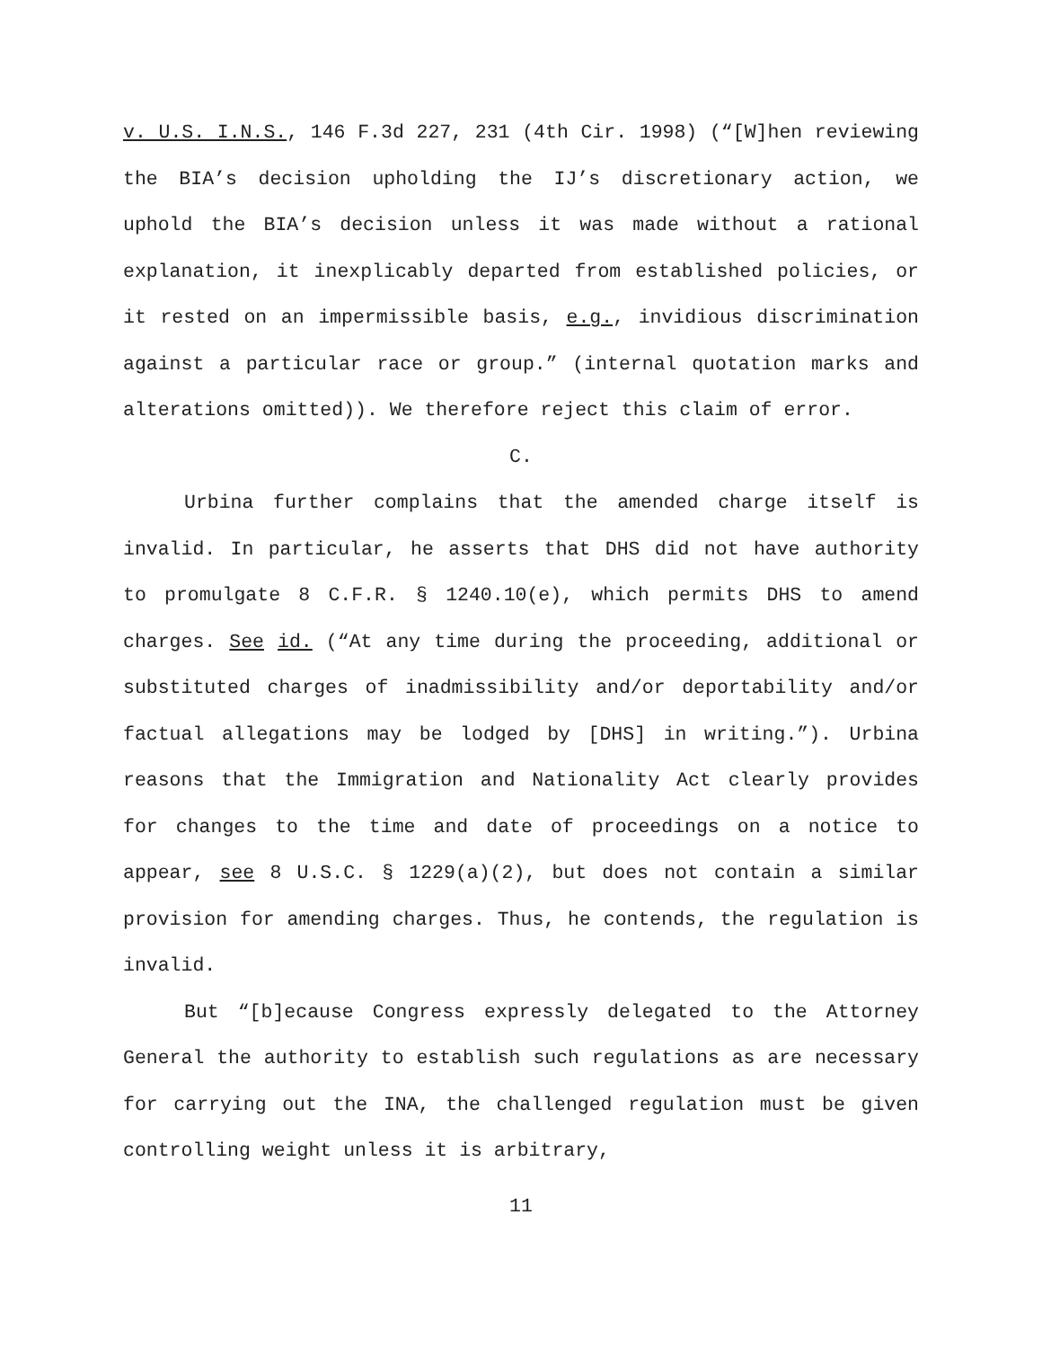v. U.S. I.N.S., 146 F.3d 227, 231 (4th Cir. 1998) (“[W]hen reviewing the BIA’s decision upholding the IJ’s discretionary action, we uphold the BIA’s decision unless it was made without a rational explanation, it inexplicably departed from established policies, or it rested on an impermissible basis, e.g., invidious discrimination against a particular race or group.” (internal quotation marks and alterations omitted)). We therefore reject this claim of error.
C.
Urbina further complains that the amended charge itself is invalid. In particular, he asserts that DHS did not have authority to promulgate 8 C.F.R. § 1240.10(e), which permits DHS to amend charges. See id. (“At any time during the proceeding, additional or substituted charges of inadmissibility and/or deportability and/or factual allegations may be lodged by [DHS] in writing.”). Urbina reasons that the Immigration and Nationality Act clearly provides for changes to the time and date of proceedings on a notice to appear, see 8 U.S.C. § 1229(a)(2), but does not contain a similar provision for amending charges. Thus, he contends, the regulation is invalid.
But “[b]ecause Congress expressly delegated to the Attorney General the authority to establish such regulations as are necessary for carrying out the INA, the challenged regulation must be given controlling weight unless it is arbitrary,
11